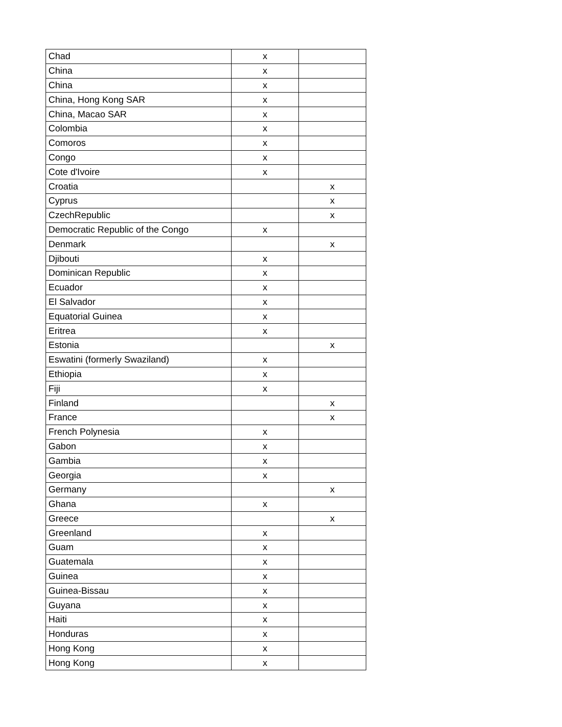| Chad | x | |
| China | x | |
| China | x | |
| China, Hong Kong SAR | x | |
| China, Macao SAR | x | |
| Colombia | x | |
| Comoros | x | |
| Congo | x | |
| Cote d'Ivoire | x | |
| Croatia | | x |
| Cyprus | | x |
| CzechRepublic | | x |
| Democratic Republic of the Congo | x | |
| Denmark | | x |
| Djibouti | x | |
| Dominican Republic | x | |
| Ecuador | x | |
| El Salvador | x | |
| Equatorial Guinea | x | |
| Eritrea | x | |
| Estonia | | x |
| Eswatini (formerly Swaziland) | x | |
| Ethiopia | x | |
| Fiji | x | |
| Finland | | x |
| France | | x |
| French Polynesia | x | |
| Gabon | x | |
| Gambia | x | |
| Georgia | x | |
| Germany | | x |
| Ghana | x | |
| Greece | | x |
| Greenland | x | |
| Guam | x | |
| Guatemala | x | |
| Guinea | x | |
| Guinea-Bissau | x | |
| Guyana | x | |
| Haiti | x | |
| Honduras | x | |
| Hong Kong | x | |
| Hong Kong | x | |